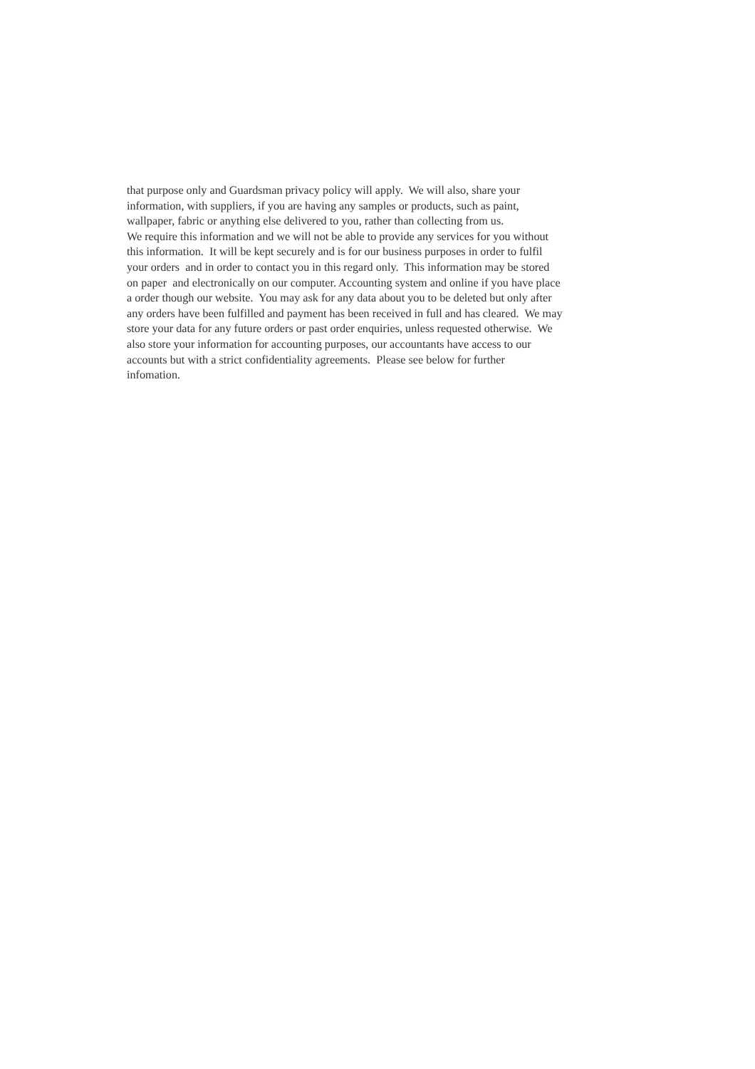that purpose only and Guardsman privacy policy will apply. We will also, share your
information, with suppliers, if you are having any samples or products, such as paint,
wallpaper, fabric or anything else delivered to you, rather than collecting from us.
We require this information and we will not be able to provide any services for you without
this information. It will be kept securely and is for our business purposes in order to fulfil
your orders and in order to contact you in this regard only. This information may be stored
on paper and electronically on our computer. Accounting system and online if you have place
a order though our website. You may ask for any data about you to be deleted but only after
any orders have been fulfilled and payment has been received in full and has cleared. We may
store your data for any future orders or past order enquiries, unless requested otherwise. We
also store your information for accounting purposes, our accountants have access to our
accounts but with a strict confidentiality agreements. Please see below for further
infomation.